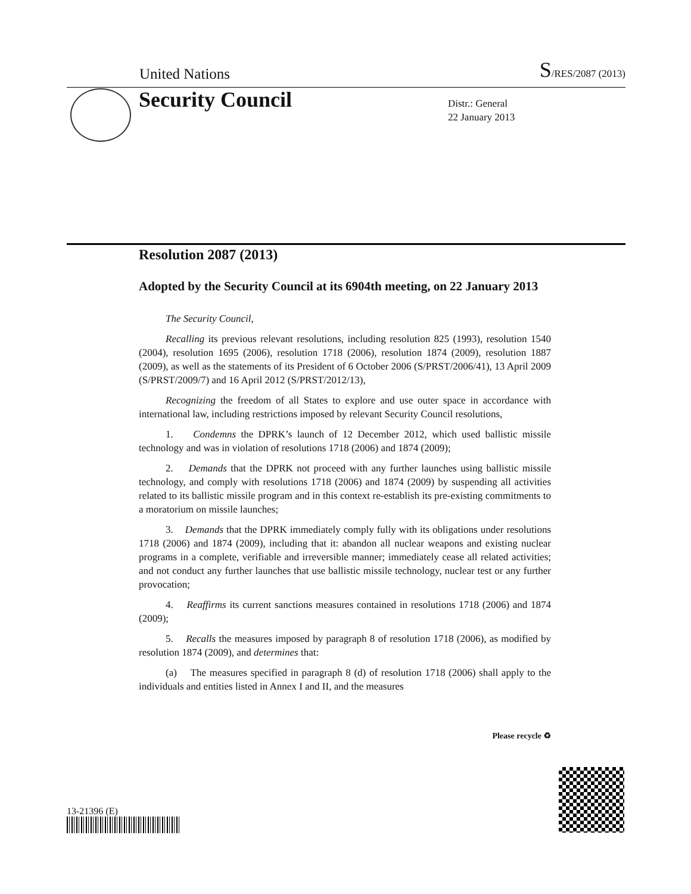United Nations S/RES/2087 (2013)
Security Council
Distr.: General
22 January 2013
Resolution 2087 (2013)
Adopted by the Security Council at its 6904th meeting, on 22 January 2013
The Security Council,
Recalling its previous relevant resolutions, including resolution 825 (1993), resolution 1540 (2004), resolution 1695 (2006), resolution 1718 (2006), resolution 1874 (2009), resolution 1887 (2009), as well as the statements of its President of 6 October 2006 (S/PRST/2006/41), 13 April 2009 (S/PRST/2009/7) and 16 April 2012 (S/PRST/2012/13),
Recognizing the freedom of all States to explore and use outer space in accordance with international law, including restrictions imposed by relevant Security Council resolutions,
1. Condemns the DPRK’s launch of 12 December 2012, which used ballistic missile technology and was in violation of resolutions 1718 (2006) and 1874 (2009);
2. Demands that the DPRK not proceed with any further launches using ballistic missile technology, and comply with resolutions 1718 (2006) and 1874 (2009) by suspending all activities related to its ballistic missile program and in this context re-establish its pre-existing commitments to a moratorium on missile launches;
3. Demands that the DPRK immediately comply fully with its obligations under resolutions 1718 (2006) and 1874 (2009), including that it: abandon all nuclear weapons and existing nuclear programs in a complete, verifiable and irreversible manner; immediately cease all related activities; and not conduct any further launches that use ballistic missile technology, nuclear test or any further provocation;
4. Reaffirms its current sanctions measures contained in resolutions 1718 (2006) and 1874 (2009);
5. Recalls the measures imposed by paragraph 8 of resolution 1718 (2006), as modified by resolution 1874 (2009), and determines that:
(a) The measures specified in paragraph 8 (d) of resolution 1718 (2006) shall apply to the individuals and entities listed in Annex I and II, and the measures
Please recycle ♻
13-21396 (E)